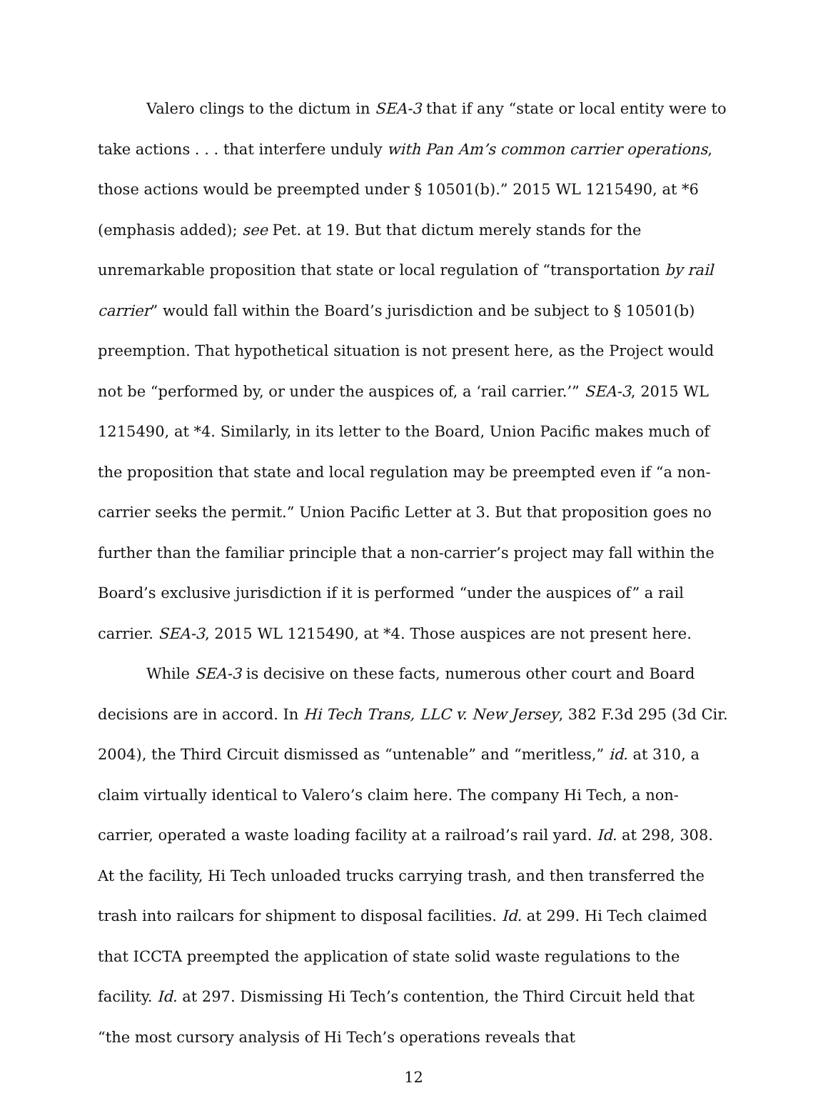Valero clings to the dictum in SEA-3 that if any “state or local entity were to take actions . . . that interfere unduly with Pan Am’s common carrier operations, those actions would be preempted under § 10501(b).” 2015 WL 1215490, at *6 (emphasis added); see Pet. at 19. But that dictum merely stands for the unremarkable proposition that state or local regulation of “transportation by rail carrier” would fall within the Board’s jurisdiction and be subject to § 10501(b) preemption. That hypothetical situation is not present here, as the Project would not be “performed by, or under the auspices of, a ‘rail carrier.’” SEA-3, 2015 WL 1215490, at *4. Similarly, in its letter to the Board, Union Pacific makes much of the proposition that state and local regulation may be preempted even if “a non-carrier seeks the permit.” Union Pacific Letter at 3. But that proposition goes no further than the familiar principle that a non-carrier’s project may fall within the Board’s exclusive jurisdiction if it is performed “under the auspices of” a rail carrier. SEA-3, 2015 WL 1215490, at *4. Those auspices are not present here.
While SEA-3 is decisive on these facts, numerous other court and Board decisions are in accord. In Hi Tech Trans, LLC v. New Jersey, 382 F.3d 295 (3d Cir. 2004), the Third Circuit dismissed as “untenable” and “meritless,” id. at 310, a claim virtually identical to Valero’s claim here. The company Hi Tech, a non-carrier, operated a waste loading facility at a railroad’s rail yard. Id. at 298, 308. At the facility, Hi Tech unloaded trucks carrying trash, and then transferred the trash into railcars for shipment to disposal facilities. Id. at 299. Hi Tech claimed that ICCTA preempted the application of state solid waste regulations to the facility. Id. at 297. Dismissing Hi Tech’s contention, the Third Circuit held that “the most cursory analysis of Hi Tech’s operations reveals that
12